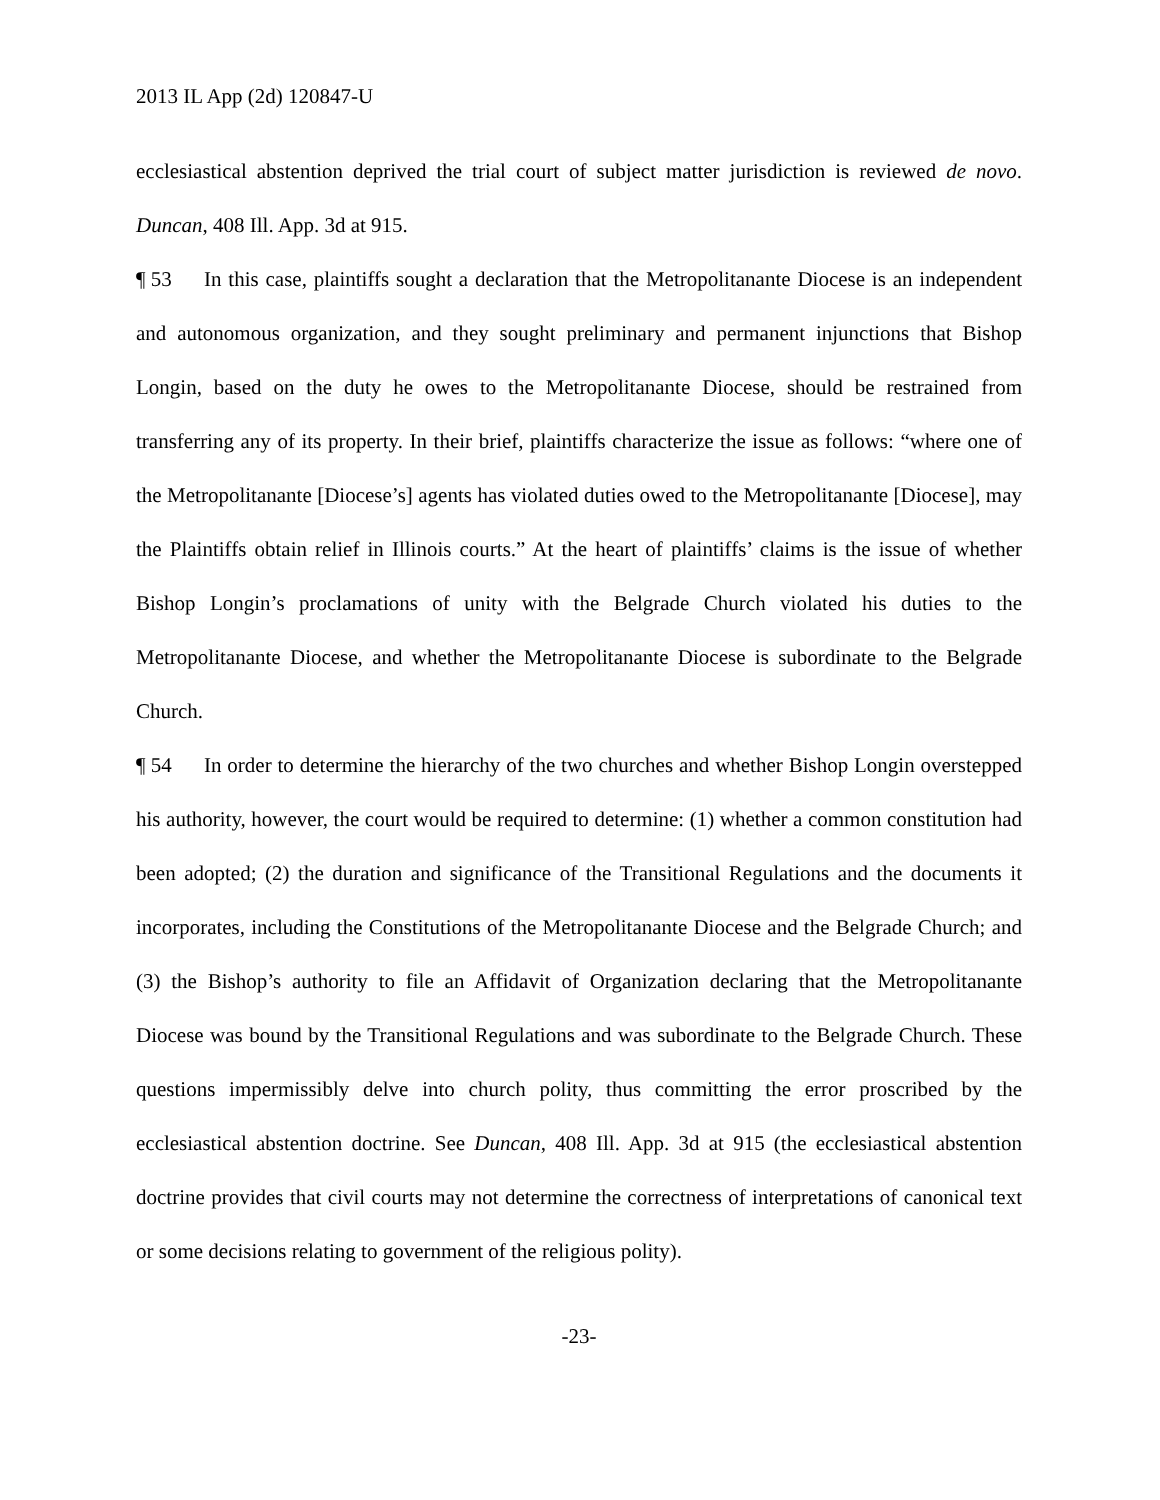2013 IL App (2d) 120847-U
ecclesiastical abstention deprived the trial court of subject matter jurisdiction is reviewed de novo. Duncan, 408 Ill. App. 3d at 915.
¶ 53 In this case, plaintiffs sought a declaration that the Metropolitanante Diocese is an independent and autonomous organization, and they sought preliminary and permanent injunctions that Bishop Longin, based on the duty he owes to the Metropolitanante Diocese, should be restrained from transferring any of its property. In their brief, plaintiffs characterize the issue as follows: “where one of the Metropolitanante [Diocese’s] agents has violated duties owed to the Metropolitanante [Diocese], may the Plaintiffs obtain relief in Illinois courts.” At the heart of plaintiffs’ claims is the issue of whether Bishop Longin’s proclamations of unity with the Belgrade Church violated his duties to the Metropolitanante Diocese, and whether the Metropolitanante Diocese is subordinate to the Belgrade Church.
¶ 54 In order to determine the hierarchy of the two churches and whether Bishop Longin overstepped his authority, however, the court would be required to determine: (1) whether a common constitution had been adopted; (2) the duration and significance of the Transitional Regulations and the documents it incorporates, including the Constitutions of the Metropolitanante Diocese and the Belgrade Church; and (3) the Bishop’s authority to file an Affidavit of Organization declaring that the Metropolitanante Diocese was bound by the Transitional Regulations and was subordinate to the Belgrade Church. These questions impermissibly delve into church polity, thus committing the error proscribed by the ecclesiastical abstention doctrine. See Duncan, 408 Ill. App. 3d at 915 (the ecclesiastical abstention doctrine provides that civil courts may not determine the correctness of interpretations of canonical text or some decisions relating to government of the religious polity).
-23-